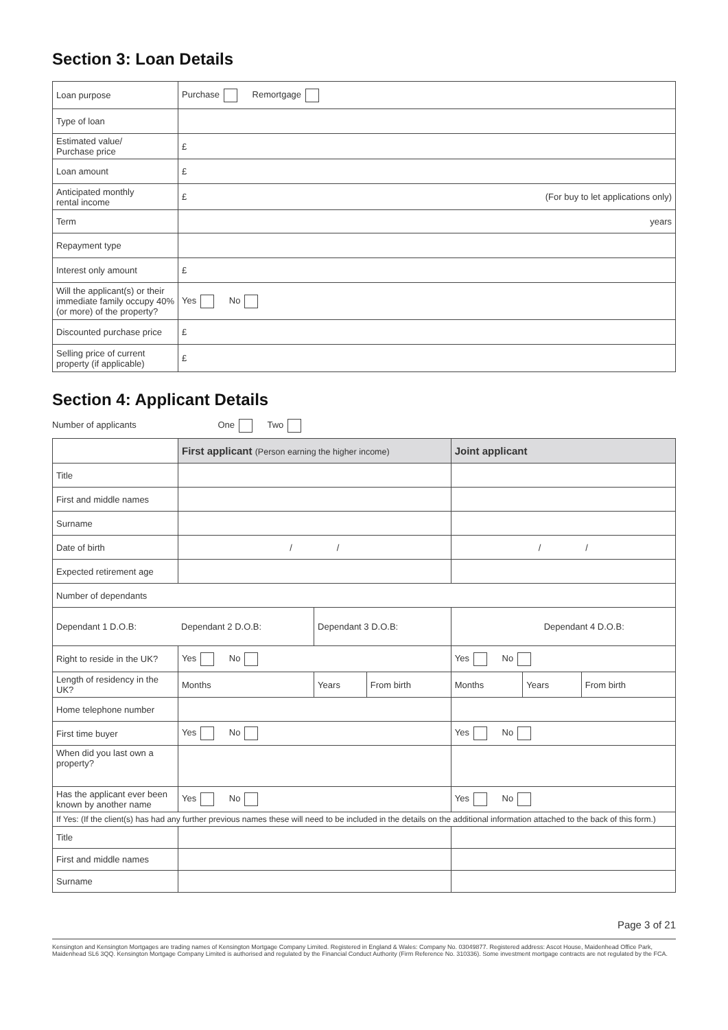Section 3: Loan Details
| Loan purpose | Purchase Remortgage |
| Type of loan | |
| Estimated value/ Purchase price | £ |
| Loan amount | £ |
| Anticipated monthly rental income | £ (For buy to let applications only) |
| Term | years |
| Repayment type | |
| Interest only amount | £ |
| Will the applicant(s) or their immediate family occupy 40% (or more) of the property? | Yes No |
| Discounted purchase price | £ |
| Selling price of current property (if applicable) | £ |
Section 4: Applicant Details
Number of applicants One Two
| | First applicant (Person earning the higher income) | | | Joint applicant | | |
| --- | --- | --- | --- | --- | --- | --- |
| Title | | | | | | |
| First and middle names | | | | | | |
| Surname | | | | | | |
| Date of birth | / / | | | / / | | |
| Expected retirement age | | | | | | |
| Number of dependants | | | | | | |
| Dependant 1 D.O.B: Dependant 2 D.O.B: | | Dependant 3 D.O.B: | | Dependant 4 D.O.B: | | |
| Right to reside in the UK? | Yes No | | | Yes No | | |
| Length of residency in the UK? | Months | Years | From birth | Months | Years | From birth |
| Home telephone number | | | | | | |
| First time buyer | Yes No | | | Yes No | | |
| When did you last own a property? | | | | | | |
| Has the applicant ever been known by another name | Yes No | | | Yes No | | |
| If Yes: (If the client(s) has had any further previous names these will need to be included in the details on the additional information attached to the back of this form.) | | | | | | |
| Title | | | | | | |
| First and middle names | | | | | | |
| Surname | | | | | | |
Page 3 of 21
Kensington and Kensington Mortgages are trading names of Kensington Mortgage Company Limited. Registered in England & Wales: Company No. 03049877. Registered address: Ascot House, Maidenhead Office Park, Maidenhead SL6 3QQ. Kensington Mortgage Company Limited is authorised and regulated by the Financial Conduct Authority (Firm Reference No. 310336). Some investment mortgage contracts are not regulated by the FCA.